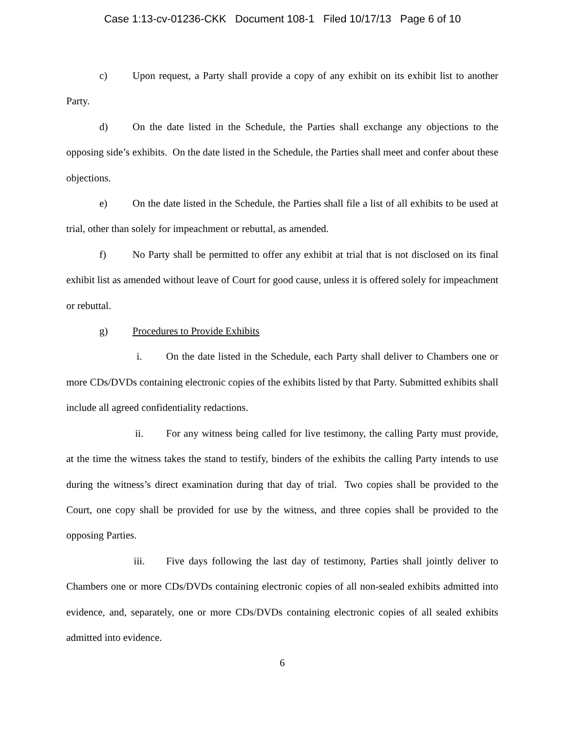Case 1:13-cv-01236-CKK Document 108-1 Filed 10/17/13 Page 6 of 10
c) Upon request, a Party shall provide a copy of any exhibit on its exhibit list to another Party.
d) On the date listed in the Schedule, the Parties shall exchange any objections to the opposing side’s exhibits. On the date listed in the Schedule, the Parties shall meet and confer about these objections.
e) On the date listed in the Schedule, the Parties shall file a list of all exhibits to be used at trial, other than solely for impeachment or rebuttal, as amended.
f) No Party shall be permitted to offer any exhibit at trial that is not disclosed on its final exhibit list as amended without leave of Court for good cause, unless it is offered solely for impeachment or rebuttal.
g) Procedures to Provide Exhibits
i. On the date listed in the Schedule, each Party shall deliver to Chambers one or more CDs/DVDs containing electronic copies of the exhibits listed by that Party. Submitted exhibits shall include all agreed confidentiality redactions.
ii. For any witness being called for live testimony, the calling Party must provide, at the time the witness takes the stand to testify, binders of the exhibits the calling Party intends to use during the witness’s direct examination during that day of trial. Two copies shall be provided to the Court, one copy shall be provided for use by the witness, and three copies shall be provided to the opposing Parties.
iii. Five days following the last day of testimony, Parties shall jointly deliver to Chambers one or more CDs/DVDs containing electronic copies of all non-sealed exhibits admitted into evidence, and, separately, one or more CDs/DVDs containing electronic copies of all sealed exhibits admitted into evidence.
6